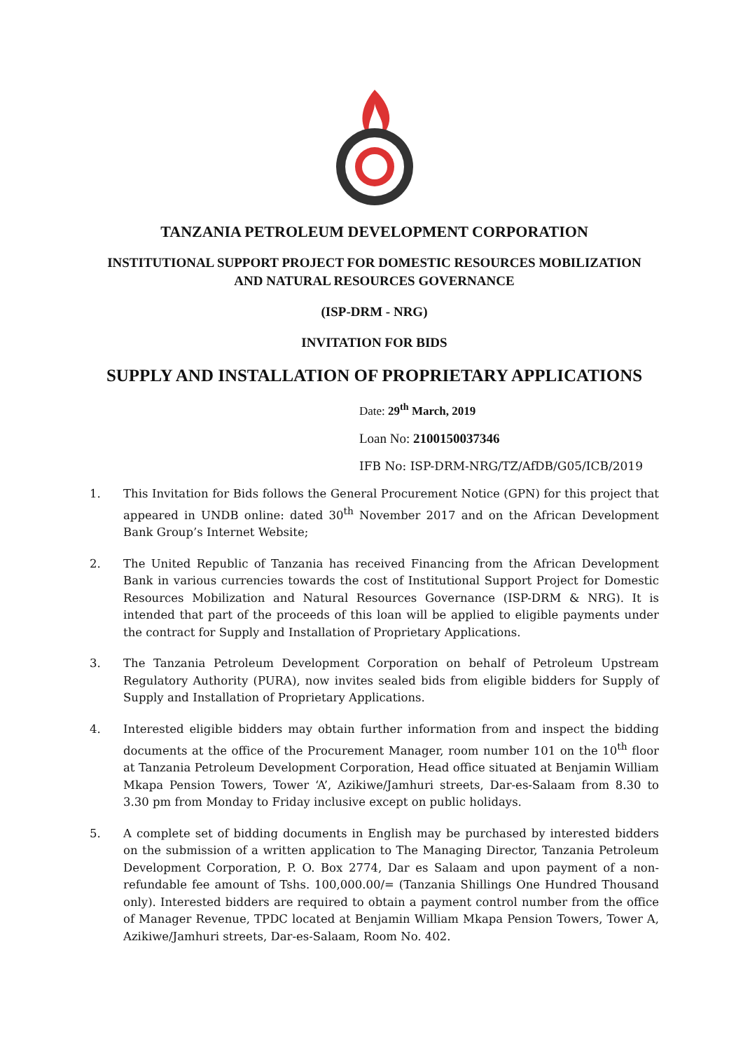TANZANIA PETROLEUM DEVELOPMENT CORPORATION
INSTITUTIONAL SUPPORT PROJECT FOR DOMESTIC RESOURCES MOBILIZATION
AND NATURAL RESOURCES GOVERNANCE
(ISP-DRM - NRG)
INVITATION FOR BIDS
SUPPLY AND INSTALLATION OF PROPRIETARY APPLICATIONS
Date: 29<sup>th</sup> March, 2019
Loan No: 2100150037346
IFB No: ISP-DRM-NRG/TZ/AfDB/G05/ICB/2019
1. This Invitation for Bids follows the General Procurement Notice (GPN) for this project that appeared in UNDB online: dated 30<sup>th</sup> November 2017 and on the African Development Bank Group’s Internet Website;
2. The United Republic of Tanzania has received Financing from the African Development Bank in various currencies towards the cost of Institutional Support Project for Domestic Resources Mobilization and Natural Resources Governance (ISP-DRM & NRG). It is intended that part of the proceeds of this loan will be applied to eligible payments under the contract for Supply and Installation of Proprietary Applications.
3. The Tanzania Petroleum Development Corporation on behalf of Petroleum Upstream Regulatory Authority (PURA), now invites sealed bids from eligible bidders for Supply of Supply and Installation of Proprietary Applications.
4. Interested eligible bidders may obtain further information from and inspect the bidding documents at the office of the Procurement Manager, room number 101 on the 10<sup>th</sup> floor at Tanzania Petroleum Development Corporation, Head office situated at Benjamin William Mkapa Pension Towers, Tower ‘A’, Azikiwe/Jamhuri streets, Dar-es-Salaam from 8.30 to 3.30 pm from Monday to Friday inclusive except on public holidays.
5. A complete set of bidding documents in English may be purchased by interested bidders on the submission of a written application to The Managing Director, Tanzania Petroleum Development Corporation, P. O. Box 2774, Dar es Salaam and upon payment of a non-refundable fee amount of Tshs. 100,000.00/= (Tanzania Shillings One Hundred Thousand only). Interested bidders are required to obtain a payment control number from the office of Manager Revenue, TPDC located at Benjamin William Mkapa Pension Towers, Tower A, Azikiwe/Jamhuri streets, Dar-es-Salaam, Room No. 402.